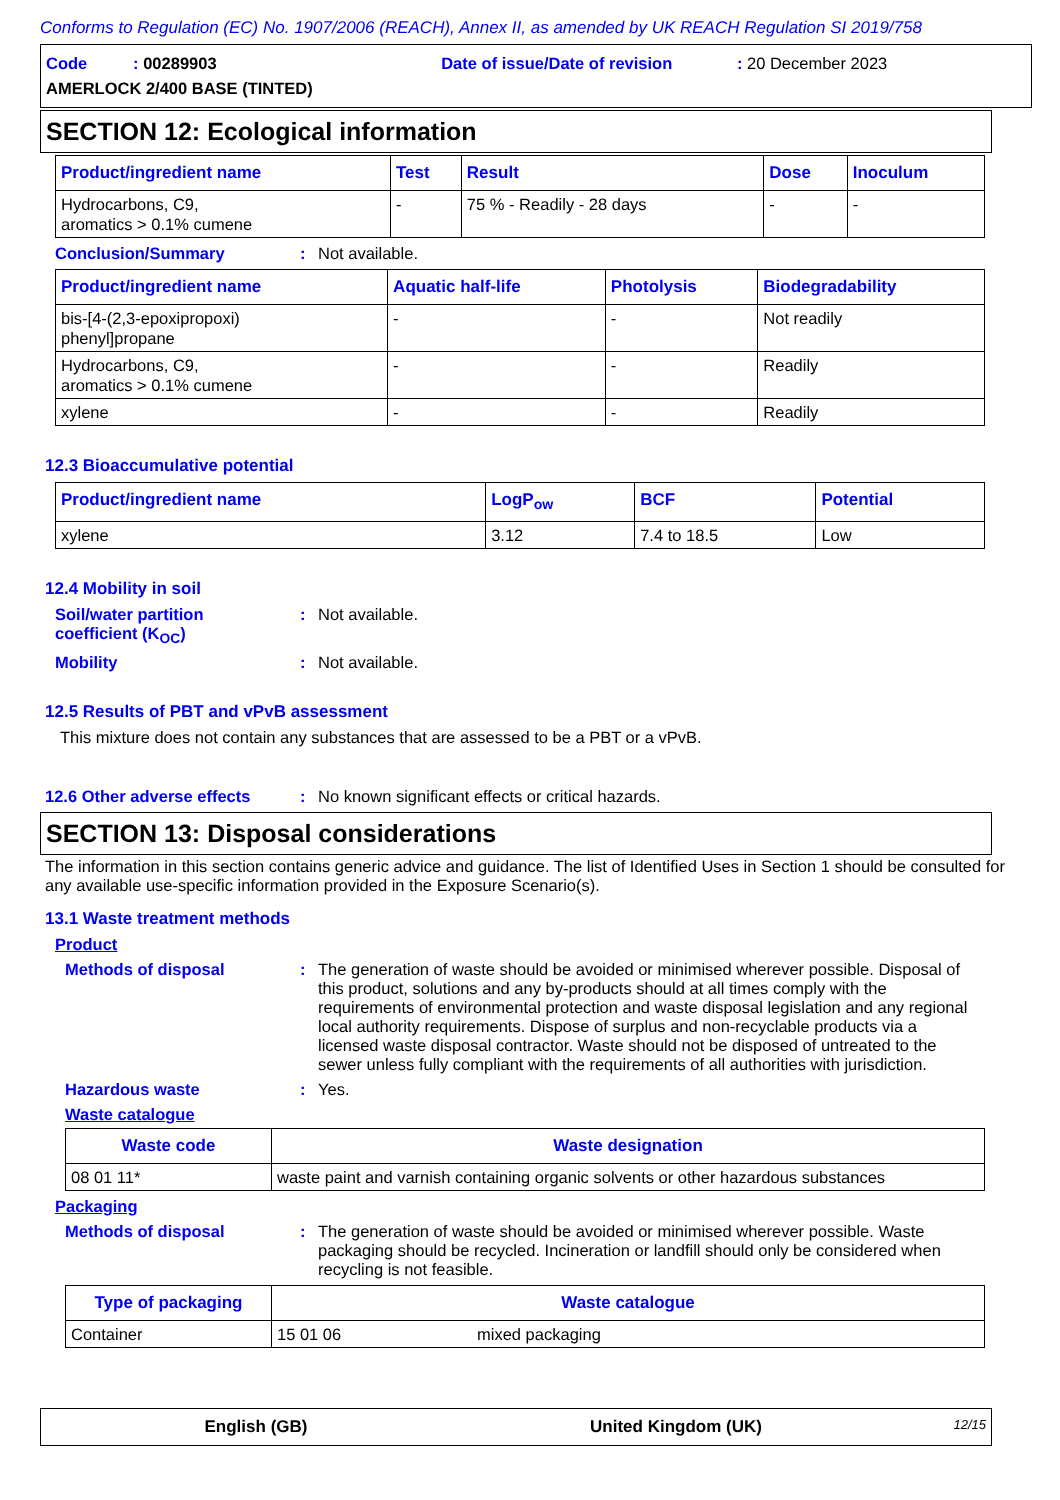Conforms to Regulation (EC) No. 1907/2006 (REACH), Annex II, as amended by UK REACH Regulation SI 2019/758
Code : 00289903 Date of issue/Date of revision : 20 December 2023
AMERLOCK 2/400 BASE (TINTED)
SECTION 12: Ecological information
| Product/ingredient name | Test | Result | Dose | Inoculum |
| --- | --- | --- | --- | --- |
| Hydrocarbons, C9, aromatics > 0.1% cumene | - | 75 % - Readily - 28 days | - | - |
Conclusion/Summary : Not available.
| Product/ingredient name | Aquatic half-life | Photolysis | Biodegradability |
| --- | --- | --- | --- |
| bis-[4-(2,3-epoxipropoxi) phenyl]propane | - | - | Not readily |
| Hydrocarbons, C9, aromatics > 0.1% cumene | - | - | Readily |
| xylene | - | - | Readily |
12.3 Bioaccumulative potential
| Product/ingredient name | LogP<sub>ow</sub> | BCF | Potential |
| --- | --- | --- | --- |
| xylene | 3.12 | 7.4 to 18.5 | Low |
12.4 Mobility in soil
Soil/water partition
coefficient (K<sub>OC</sub>)
: Not available.
Mobility : Not available.
12.5 Results of PBT and vPvB assessment
This mixture does not contain any substances that are assessed to be a PBT or a vPvB.
12.6 Other adverse effects
: No known significant effects or critical hazards.
SECTION 13: Disposal considerations
The information in this section contains generic advice and guidance. The list of Identified Uses in Section 1 should be consulted for any available use-specific information provided in the Exposure Scenario(s).
13.1 Waste treatment methods
Product
Methods of disposal : The generation of waste should be avoided or minimised wherever possible. Disposal of this product, solutions and any by-products should at all times comply with the requirements of environmental protection and waste disposal legislation and any regional local authority requirements. Dispose of surplus and non-recyclable products via a licensed waste disposal contractor. Waste should not be disposed of untreated to the sewer unless fully compliant with the requirements of all authorities with jurisdiction.
Hazardous waste : Yes.
Waste catalogue
| Waste code | Waste designation |
| --- | --- |
| 08 01 11* | waste paint and varnish containing organic solvents or other hazardous substances |
Packaging
Methods of disposal : The generation of waste should be avoided or minimised wherever possible. Waste packaging should be recycled. Incineration or landfill should only be considered when recycling is not feasible.
| Type of packaging | Waste catalogue | |
| --- | --- | --- |
| Container | 15 01 06 | mixed packaging |
English (GB) United Kingdom (UK)
12/15